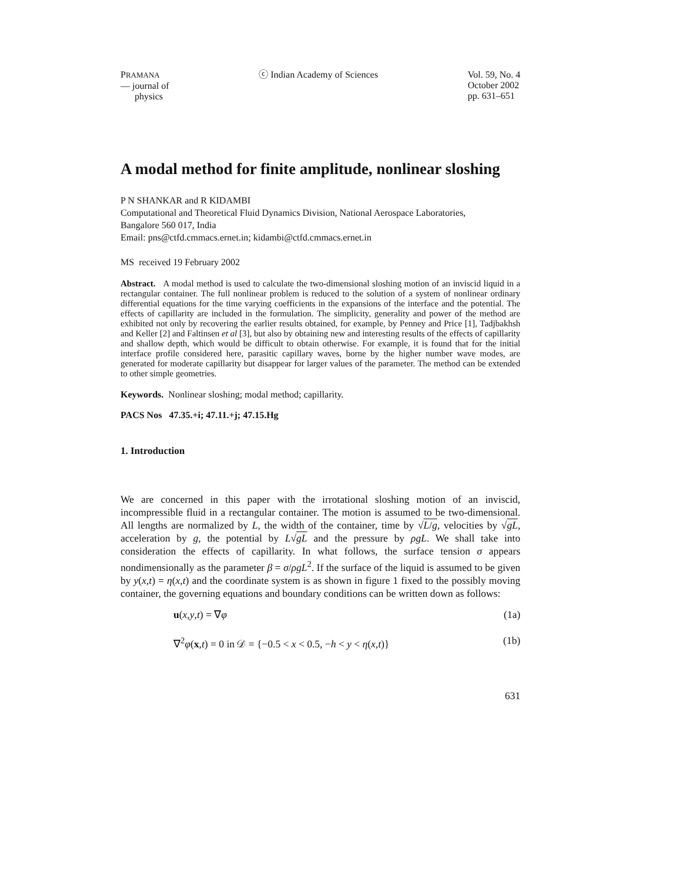PRAMANA
— journal of
physics
ⓒ Indian Academy of Sciences Vol. 59, No. 4
October 2002
pp. 631–651
A modal method for finite amplitude, nonlinear sloshing
P N SHANKAR and R KIDAMBI
Computational and Theoretical Fluid Dynamics Division, National Aerospace Laboratories,
Bangalore 560 017, India
Email: pns@ctfd.cmmacs.ernet.in; kidambi@ctfd.cmmacs.ernet.in
MS received 19 February 2002
Abstract. A modal method is used to calculate the two-dimensional sloshing motion of an inviscid liquid in a rectangular container. The full nonlinear problem is reduced to the solution of a system of nonlinear ordinary differential equations for the time varying coefficients in the expansions of the interface and the potential. The effects of capillarity are included in the formulation. The simplicity, generality and power of the method are exhibited not only by recovering the earlier results obtained, for example, by Penney and Price [1], Tadjbakhsh and Keller [2] and Faltinsen et al [3], but also by obtaining new and interesting results of the effects of capillarity and shallow depth, which would be difficult to obtain otherwise. For example, it is found that for the initial interface profile considered here, parasitic capillary waves, borne by the higher number wave modes, are generated for moderate capillarity but disappear for larger values of the parameter. The method can be extended to other simple geometries.
Keywords. Nonlinear sloshing; modal method; capillarity.
PACS Nos 47.35.+i; 47.11.+j; 47.15.Hg
1. Introduction
We are concerned in this paper with the irrotational sloshing motion of an inviscid, incompressible fluid in a rectangular container. The motion is assumed to be two-dimensional. All lengths are normalized by L, the width of the container, time by √L/g, velocities by √gL, acceleration by g, the potential by L√gL and the pressure by ρgL. We shall take into consideration the effects of capillarity. In what follows, the surface tension σ appears nondimensionally as the parameter β = σ/ρgL<sup>2</sup>. If the surface of the liquid is assumed to be given by y(x,t) = η(x,t) and the coordinate system is as shown in figure 1 fixed to the possibly moving container, the governing equations and boundary conditions can be written down as follows:
u(x,y,t) = ∇φ (1a)
∇<sup>2</sup>φ(x,t) = 0 in 𝒟 = {−0.5 < x < 0.5, −h < y < η(x,t)} (1b)
631